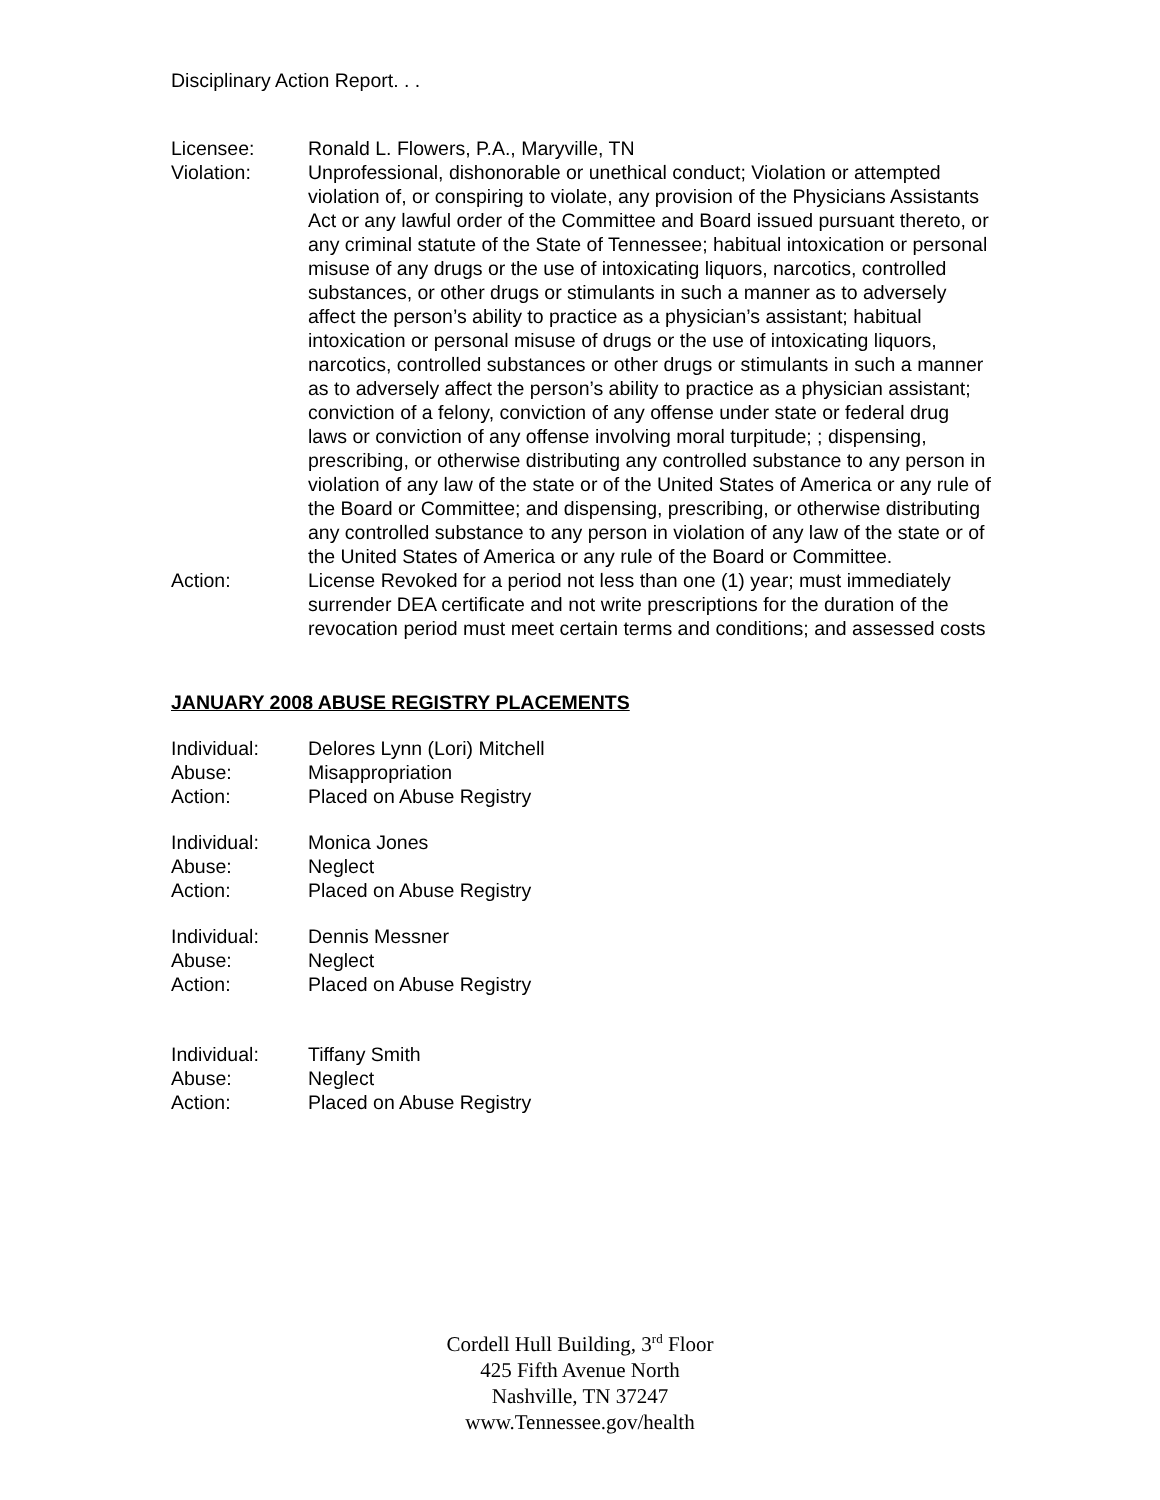Disciplinary Action Report. . .
Licensee: Ronald L. Flowers, P.A., Maryville, TN
Violation: Unprofessional, dishonorable or unethical conduct; Violation or attempted violation of, or conspiring to violate, any provision of the Physicians Assistants Act or any lawful order of the Committee and Board issued pursuant thereto, or any criminal statute of the State of Tennessee; habitual intoxication or personal misuse of any drugs or the use of intoxicating liquors, narcotics, controlled substances, or other drugs or stimulants in such a manner as to adversely affect the person’s ability to practice as a physician’s assistant; habitual intoxication or personal misuse of drugs or the use of intoxicating liquors, narcotics, controlled substances or other drugs or stimulants in such a manner as to adversely affect the person’s ability to practice as a physician assistant; conviction of a felony, conviction of any offense under state or federal drug laws or conviction of any offense involving moral turpitude; ; dispensing, prescribing, or otherwise distributing any controlled substance to any person in violation of any law of the state or of the United States of America or any rule of the Board or Committee; and dispensing, prescribing, or otherwise distributing any controlled substance to any person in violation of any law of the state or of the United States of America or any rule of the Board or Committee.
Action: License Revoked for a period not less than one (1) year; must immediately surrender DEA certificate and not write prescriptions for the duration of the revocation period must meet certain terms and conditions; and assessed costs
JANUARY 2008 ABUSE REGISTRY PLACEMENTS
Individual: Delores Lynn (Lori) Mitchell
Abuse: Misappropriation
Action: Placed on Abuse Registry
Individual: Monica Jones
Abuse: Neglect
Action: Placed on Abuse Registry
Individual: Dennis Messner
Abuse: Neglect
Action: Placed on Abuse Registry
Individual: Tiffany Smith
Abuse: Neglect
Action: Placed on Abuse Registry
Cordell Hull Building, 3<sup>rd</sup> Floor
425 Fifth Avenue North
Nashville, TN 37247
www.Tennessee.gov/health